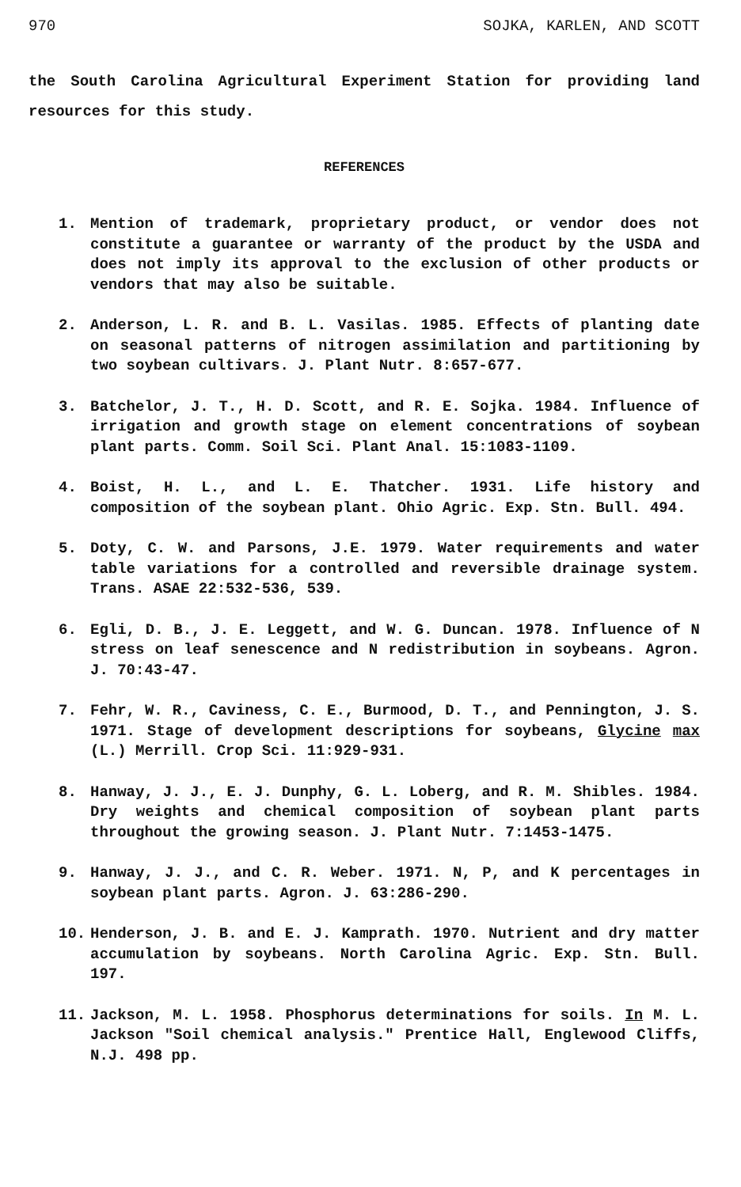970 SOJKA, KARLEN, AND SCOTT
the South Carolina Agricultural Experiment Station for providing land resources for this study.
REFERENCES
1. Mention of trademark, proprietary product, or vendor does not constitute a guarantee or warranty of the product by the USDA and does not imply its approval to the exclusion of other products or vendors that may also be suitable.
2. Anderson, L. R. and B. L. Vasilas. 1985. Effects of planting date on seasonal patterns of nitrogen assimilation and partitioning by two soybean cultivars. J. Plant Nutr. 8:657-677.
3. Batchelor, J. T., H. D. Scott, and R. E. Sojka. 1984. Influence of irrigation and growth stage on element concentrations of soybean plant parts. Comm. Soil Sci. Plant Anal. 15:1083-1109.
4. Boist, H. L., and L. E. Thatcher. 1931. Life history and composition of the soybean plant. Ohio Agric. Exp. Stn. Bull. 494.
5. Doty, C. W. and Parsons, J.E. 1979. Water requirements and water table variations for a controlled and reversible drainage system. Trans. ASAE 22:532-536, 539.
6. Egli, D. B., J. E. Leggett, and W. G. Duncan. 1978. Influence of N stress on leaf senescence and N redistribution in soybeans. Agron. J. 70:43-47.
7. Fehr, W. R., Caviness, C. E., Burmood, D. T., and Pennington, J. S. 1971. Stage of development descriptions for soybeans, Glycine max (L.) Merrill. Crop Sci. 11:929-931.
8. Hanway, J. J., E. J. Dunphy, G. L. Loberg, and R. M. Shibles. 1984. Dry weights and chemical composition of soybean plant parts throughout the growing season. J. Plant Nutr. 7:1453-1475.
9. Hanway, J. J., and C. R. Weber. 1971. N, P, and K percentages in soybean plant parts. Agron. J. 63:286-290.
10. Henderson, J. B. and E. J. Kamprath. 1970. Nutrient and dry matter accumulation by soybeans. North Carolina Agric. Exp. Stn. Bull. 197.
11. Jackson, M. L. 1958. Phosphorus determinations for soils. In M. L. Jackson "Soil chemical analysis." Prentice Hall, Englewood Cliffs, N.J. 498 pp.